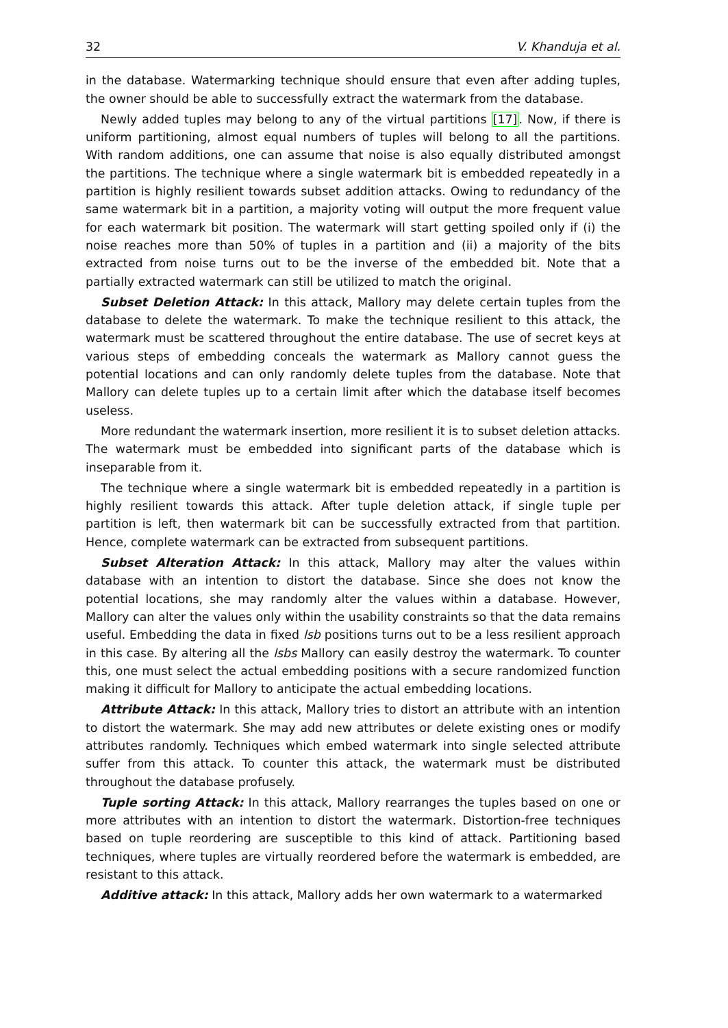32 V. Khanduja et al.
in the database. Watermarking technique should ensure that even after adding tuples, the owner should be able to successfully extract the watermark from the database.
Newly added tuples may belong to any of the virtual partitions [17]. Now, if there is uniform partitioning, almost equal numbers of tuples will belong to all the partitions. With random additions, one can assume that noise is also equally distributed amongst the partitions. The technique where a single watermark bit is embedded repeatedly in a partition is highly resilient towards subset addition attacks. Owing to redundancy of the same watermark bit in a partition, a majority voting will output the more frequent value for each watermark bit position. The watermark will start getting spoiled only if (i) the noise reaches more than 50% of tuples in a partition and (ii) a majority of the bits extracted from noise turns out to be the inverse of the embedded bit. Note that a partially extracted watermark can still be utilized to match the original.
Subset Deletion Attack: In this attack, Mallory may delete certain tuples from the database to delete the watermark. To make the technique resilient to this attack, the watermark must be scattered throughout the entire database. The use of secret keys at various steps of embedding conceals the watermark as Mallory cannot guess the potential locations and can only randomly delete tuples from the database. Note that Mallory can delete tuples up to a certain limit after which the database itself becomes useless.
More redundant the watermark insertion, more resilient it is to subset deletion attacks. The watermark must be embedded into significant parts of the database which is inseparable from it.
The technique where a single watermark bit is embedded repeatedly in a partition is highly resilient towards this attack. After tuple deletion attack, if single tuple per partition is left, then watermark bit can be successfully extracted from that partition. Hence, complete watermark can be extracted from subsequent partitions.
Subset Alteration Attack: In this attack, Mallory may alter the values within database with an intention to distort the database. Since she does not know the potential locations, she may randomly alter the values within a database. However, Mallory can alter the values only within the usability constraints so that the data remains useful. Embedding the data in fixed lsb positions turns out to be a less resilient approach in this case. By altering all the lsbs Mallory can easily destroy the watermark. To counter this, one must select the actual embedding positions with a secure randomized function making it difficult for Mallory to anticipate the actual embedding locations.
Attribute Attack: In this attack, Mallory tries to distort an attribute with an intention to distort the watermark. She may add new attributes or delete existing ones or modify attributes randomly. Techniques which embed watermark into single selected attribute suffer from this attack. To counter this attack, the watermark must be distributed throughout the database profusely.
Tuple sorting Attack: In this attack, Mallory rearranges the tuples based on one or more attributes with an intention to distort the watermark. Distortion-free techniques based on tuple reordering are susceptible to this kind of attack. Partitioning based techniques, where tuples are virtually reordered before the watermark is embedded, are resistant to this attack.
Additive attack: In this attack, Mallory adds her own watermark to a watermarked